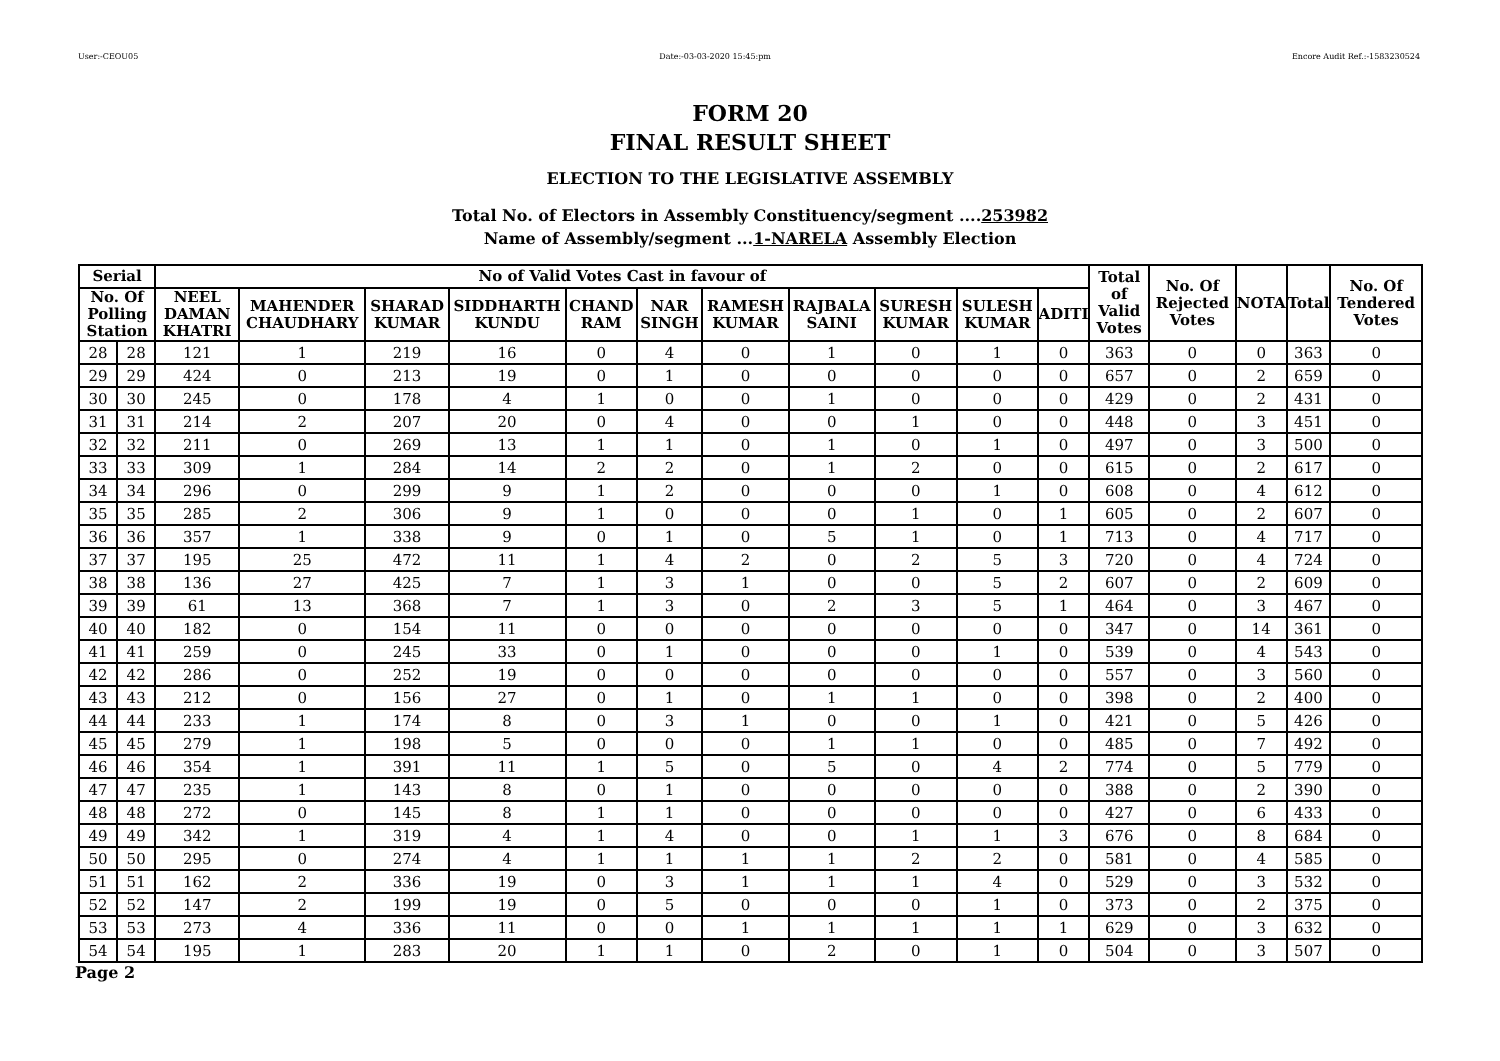User:-CEOU05 Date:-03-03-2020 15:45:pm Encore Audit Ref.:-1583230524
FORM 20
FINAL RESULT SHEET
ELECTION TO THE LEGISLATIVE ASSEMBLY
Total No. of Electors in Assembly Constituency/segment ....253982
Name of Assembly/segment ...1-NARELA Assembly Election
| Serial | | No of Valid Votes Cast in favour of | | | | | | | | | | | Total of Valid Votes | No. Of Rejected Votes | NOTA | Total | No. Of Tendered Votes |
| --- | --- | --- | --- | --- | --- | --- | --- | --- | --- | --- | --- | --- | --- | --- | --- | --- | --- |
| No. Of Polling Station | | NEEL DAMAN KHATRI | MAHENDER CHAUDHARY | SHARAD KUMAR | SIDDHARTH KUNDU | CHAND RAM | NAR SINGH | RAMESH KUMAR | RAJBALA SAINI | SURESH KUMAR | SULESH KUMAR | ADITI | | | | | |
| 28 | 28 | 121 | 1 | 219 | 16 | 0 | 4 | 0 | 1 | 0 | 1 | 0 | 363 | 0 | 0 | 363 | 0 |
| 29 | 29 | 424 | 0 | 213 | 19 | 0 | 1 | 0 | 0 | 0 | 0 | 0 | 657 | 0 | 2 | 659 | 0 |
| 30 | 30 | 245 | 0 | 178 | 4 | 1 | 0 | 0 | 1 | 0 | 0 | 0 | 429 | 0 | 2 | 431 | 0 |
| 31 | 31 | 214 | 2 | 207 | 20 | 0 | 4 | 0 | 0 | 1 | 0 | 0 | 448 | 0 | 3 | 451 | 0 |
| 32 | 32 | 211 | 0 | 269 | 13 | 1 | 1 | 0 | 1 | 0 | 1 | 0 | 497 | 0 | 3 | 500 | 0 |
| 33 | 33 | 309 | 1 | 284 | 14 | 2 | 2 | 0 | 1 | 2 | 0 | 0 | 615 | 0 | 2 | 617 | 0 |
| 34 | 34 | 296 | 0 | 299 | 9 | 1 | 2 | 0 | 0 | 0 | 1 | 0 | 608 | 0 | 4 | 612 | 0 |
| 35 | 35 | 285 | 2 | 306 | 9 | 1 | 0 | 0 | 0 | 1 | 0 | 1 | 605 | 0 | 2 | 607 | 0 |
| 36 | 36 | 357 | 1 | 338 | 9 | 0 | 1 | 0 | 5 | 1 | 0 | 1 | 713 | 0 | 4 | 717 | 0 |
| 37 | 37 | 195 | 25 | 472 | 11 | 1 | 4 | 2 | 0 | 2 | 5 | 3 | 720 | 0 | 4 | 724 | 0 |
| 38 | 38 | 136 | 27 | 425 | 7 | 1 | 3 | 1 | 0 | 0 | 5 | 2 | 607 | 0 | 2 | 609 | 0 |
| 39 | 39 | 61 | 13 | 368 | 7 | 1 | 3 | 0 | 2 | 3 | 5 | 1 | 464 | 0 | 3 | 467 | 0 |
| 40 | 40 | 182 | 0 | 154 | 11 | 0 | 0 | 0 | 0 | 0 | 0 | 0 | 347 | 0 | 14 | 361 | 0 |
| 41 | 41 | 259 | 0 | 245 | 33 | 0 | 1 | 0 | 0 | 0 | 1 | 0 | 539 | 0 | 4 | 543 | 0 |
| 42 | 42 | 286 | 0 | 252 | 19 | 0 | 0 | 0 | 0 | 0 | 0 | 0 | 557 | 0 | 3 | 560 | 0 |
| 43 | 43 | 212 | 0 | 156 | 27 | 0 | 1 | 0 | 1 | 1 | 0 | 0 | 398 | 0 | 2 | 400 | 0 |
| 44 | 44 | 233 | 1 | 174 | 8 | 0 | 3 | 1 | 0 | 0 | 1 | 0 | 421 | 0 | 5 | 426 | 0 |
| 45 | 45 | 279 | 1 | 198 | 5 | 0 | 0 | 0 | 1 | 1 | 0 | 0 | 485 | 0 | 7 | 492 | 0 |
| 46 | 46 | 354 | 1 | 391 | 11 | 1 | 5 | 0 | 5 | 0 | 4 | 2 | 774 | 0 | 5 | 779 | 0 |
| 47 | 47 | 235 | 1 | 143 | 8 | 0 | 1 | 0 | 0 | 0 | 0 | 0 | 388 | 0 | 2 | 390 | 0 |
| 48 | 48 | 272 | 0 | 145 | 8 | 1 | 1 | 0 | 0 | 0 | 0 | 0 | 427 | 0 | 6 | 433 | 0 |
| 49 | 49 | 342 | 1 | 319 | 4 | 1 | 4 | 0 | 0 | 1 | 1 | 3 | 676 | 0 | 8 | 684 | 0 |
| 50 | 50 | 295 | 0 | 274 | 4 | 1 | 1 | 1 | 1 | 2 | 2 | 0 | 581 | 0 | 4 | 585 | 0 |
| 51 | 51 | 162 | 2 | 336 | 19 | 0 | 3 | 1 | 1 | 1 | 4 | 0 | 529 | 0 | 3 | 532 | 0 |
| 52 | 52 | 147 | 2 | 199 | 19 | 0 | 5 | 0 | 0 | 0 | 1 | 0 | 373 | 0 | 2 | 375 | 0 |
| 53 | 53 | 273 | 4 | 336 | 11 | 0 | 0 | 1 | 1 | 1 | 1 | 1 | 629 | 0 | 3 | 632 | 0 |
| 54 | 54 | 195 | 1 | 283 | 20 | 1 | 1 | 0 | 2 | 0 | 1 | 0 | 504 | 0 | 3 | 507 | 0 |
Page 2